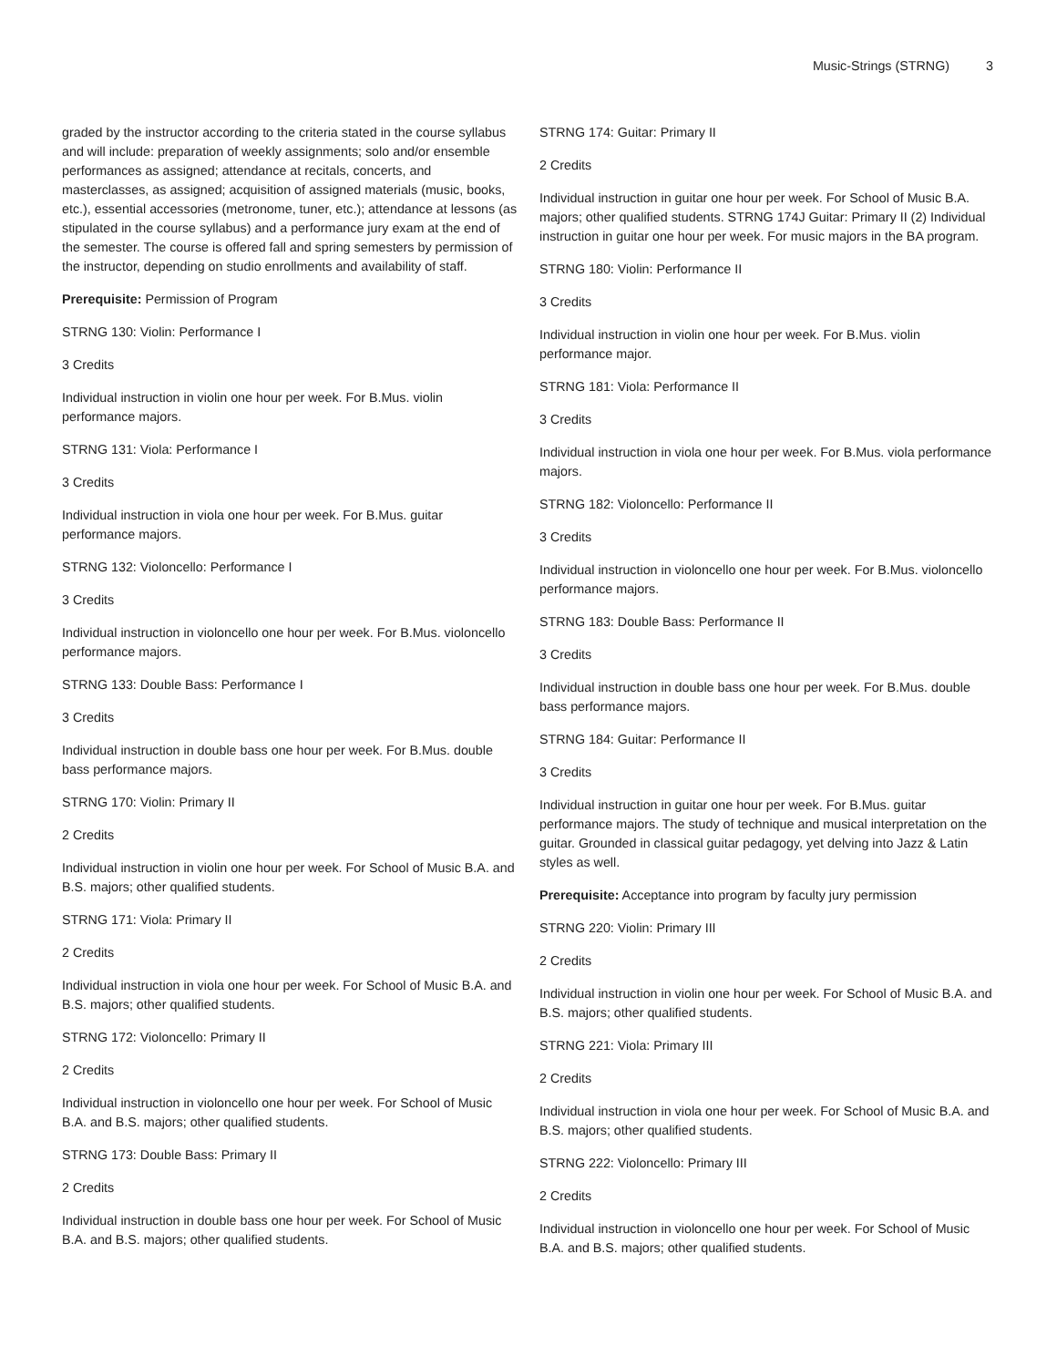Music-Strings (STRNG) 3
graded by the instructor according to the criteria stated in the course syllabus and will include: preparation of weekly assignments; solo and/or ensemble performances as assigned; attendance at recitals, concerts, and masterclasses, as assigned; acquisition of assigned materials (music, books, etc.), essential accessories (metronome, tuner, etc.); attendance at lessons (as stipulated in the course syllabus) and a performance jury exam at the end of the semester. The course is offered fall and spring semesters by permission of the instructor, depending on studio enrollments and availability of staff.
Prerequisite: Permission of Program
STRNG 130: Violin: Performance I
3 Credits
Individual instruction in violin one hour per week. For B.Mus. violin performance majors.
STRNG 131: Viola: Performance I
3 Credits
Individual instruction in viola one hour per week. For B.Mus. guitar performance majors.
STRNG 132: Violoncello: Performance I
3 Credits
Individual instruction in violoncello one hour per week. For B.Mus. violoncello performance majors.
STRNG 133: Double Bass: Performance I
3 Credits
Individual instruction in double bass one hour per week. For B.Mus. double bass performance majors.
STRNG 170: Violin: Primary II
2 Credits
Individual instruction in violin one hour per week. For School of Music B.A. and B.S. majors; other qualified students.
STRNG 171: Viola: Primary II
2 Credits
Individual instruction in viola one hour per week. For School of Music B.A. and B.S. majors; other qualified students.
STRNG 172: Violoncello: Primary II
2 Credits
Individual instruction in violoncello one hour per week. For School of Music B.A. and B.S. majors; other qualified students.
STRNG 173: Double Bass: Primary II
2 Credits
Individual instruction in double bass one hour per week. For School of Music B.A. and B.S. majors; other qualified students.
STRNG 174: Guitar: Primary II
2 Credits
Individual instruction in guitar one hour per week. For School of Music B.A. majors; other qualified students. STRNG 174J Guitar: Primary II (2) Individual instruction in guitar one hour per week. For music majors in the BA program.
STRNG 180: Violin: Performance II
3 Credits
Individual instruction in violin one hour per week. For B.Mus. violin performance major.
STRNG 181: Viola: Performance II
3 Credits
Individual instruction in viola one hour per week. For B.Mus. viola performance majors.
STRNG 182: Violoncello: Performance II
3 Credits
Individual instruction in violoncello one hour per week. For B.Mus. violoncello performance majors.
STRNG 183: Double Bass: Performance II
3 Credits
Individual instruction in double bass one hour per week. For B.Mus. double bass performance majors.
STRNG 184: Guitar: Performance II
3 Credits
Individual instruction in guitar one hour per week. For B.Mus. guitar performance majors. The study of technique and musical interpretation on the guitar. Grounded in classical guitar pedagogy, yet delving into Jazz & Latin styles as well.
Prerequisite: Acceptance into program by faculty jury permission
STRNG 220: Violin: Primary III
2 Credits
Individual instruction in violin one hour per week. For School of Music B.A. and B.S. majors; other qualified students.
STRNG 221: Viola: Primary III
2 Credits
Individual instruction in viola one hour per week. For School of Music B.A. and B.S. majors; other qualified students.
STRNG 222: Violoncello: Primary III
2 Credits
Individual instruction in violoncello one hour per week. For School of Music B.A. and B.S. majors; other qualified students.